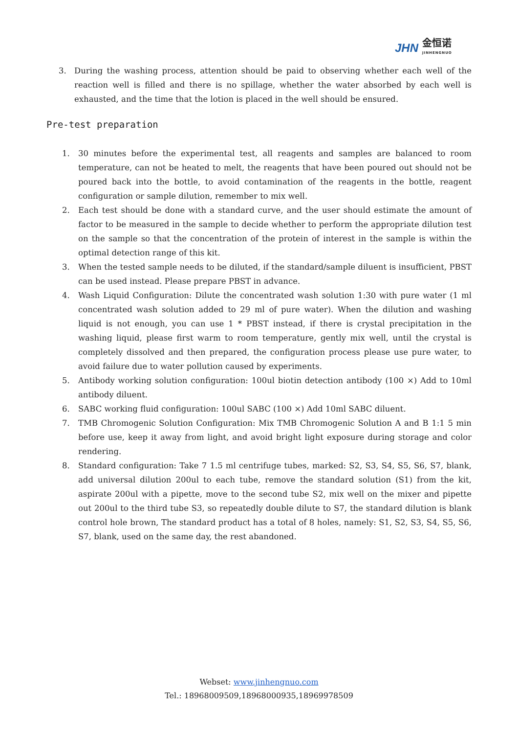JHN 金恒诺
JINHENGNUO
3. During the washing process, attention should be paid to observing whether each well of the reaction well is filled and there is no spillage, whether the water absorbed by each well is exhausted, and the time that the lotion is placed in the well should be ensured.
Pre-test preparation
1. 30 minutes before the experimental test, all reagents and samples are balanced to room temperature, can not be heated to melt, the reagents that have been poured out should not be poured back into the bottle, to avoid contamination of the reagents in the bottle, reagent configuration or sample dilution, remember to mix well.
2. Each test should be done with a standard curve, and the user should estimate the amount of factor to be measured in the sample to decide whether to perform the appropriate dilution test on the sample so that the concentration of the protein of interest in the sample is within the optimal detection range of this kit.
3. When the tested sample needs to be diluted, if the standard/sample diluent is insufficient, PBST can be used instead. Please prepare PBST in advance.
4. Wash Liquid Configuration: Dilute the concentrated wash solution 1:30 with pure water (1 ml concentrated wash solution added to 29 ml of pure water). When the dilution and washing liquid is not enough, you can use 1 * PBST instead, if there is crystal precipitation in the washing liquid, please first warm to room temperature, gently mix well, until the crystal is completely dissolved and then prepared, the configuration process please use pure water, to avoid failure due to water pollution caused by experiments.
5. Antibody working solution configuration: 100ul biotin detection antibody (100 ×) Add to 10ml antibody diluent.
6. SABC working fluid configuration: 100ul SABC (100 ×) Add 10ml SABC diluent.
7. TMB Chromogenic Solution Configuration: Mix TMB Chromogenic Solution A and B 1:1 5 min before use, keep it away from light, and avoid bright light exposure during storage and color rendering.
8. Standard configuration: Take 7 1.5 ml centrifuge tubes, marked: S2, S3, S4, S5, S6, S7, blank, add universal dilution 200ul to each tube, remove the standard solution (S1) from the kit, aspirate 200ul with a pipette, move to the second tube S2, mix well on the mixer and pipette out 200ul to the third tube S3, so repeatedly double dilute to S7, the standard dilution is blank control hole brown, The standard product has a total of 8 holes, namely: S1, S2, S3, S4, S5, S6, S7, blank, used on the same day, the rest abandoned.
Webset: www.jinhengnuo.com
Tel.: 18968009509,18968000935,18969978509